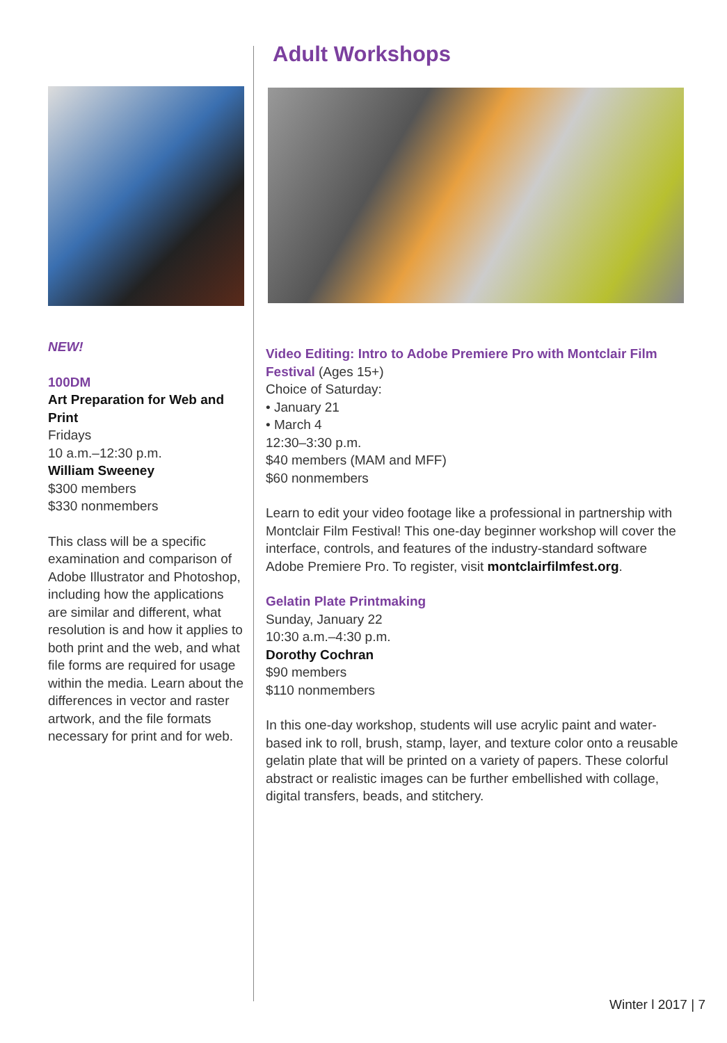Adult Workshops
Video Editing: Intro to Adobe Premiere Pro with Montclair Film Festival (Ages 15+)
Choice of Saturday:
• January 21
• March 4
12:30–3:30 p.m.
$40 members (MAM and MFF)
$60 nonmembers
Learn to edit your video footage like a professional in partnership with Montclair Film Festival! This one-day beginner workshop will cover the interface, controls, and features of the industry-standard software Adobe Premiere Pro. To register, visit montclairfilmfest.org.
Gelatin Plate Printmaking
Sunday, January 22
10:30 a.m.–4:30 p.m.
Dorothy Cochran
$90 members
$110 nonmembers
In this one-day workshop, students will use acrylic paint and water-based ink to roll, brush, stamp, layer, and texture color onto a reusable gelatin plate that will be printed on a variety of papers. These colorful abstract or realistic images can be further embellished with collage, digital transfers, beads, and stitchery.
NEW!
100DM
Art Preparation for Web and Print
Fridays
10 a.m.–12:30 p.m.
William Sweeney
$300 members
$330 nonmembers
This class will be a specific examination and comparison of Adobe Illustrator and Photoshop, including how the applications are similar and different, what resolution is and how it applies to both print and the web, and what file forms are required for usage within the media. Learn about the differences in vector and raster artwork, and the file formats necessary for print and for web.
Winter l 2017 | 7